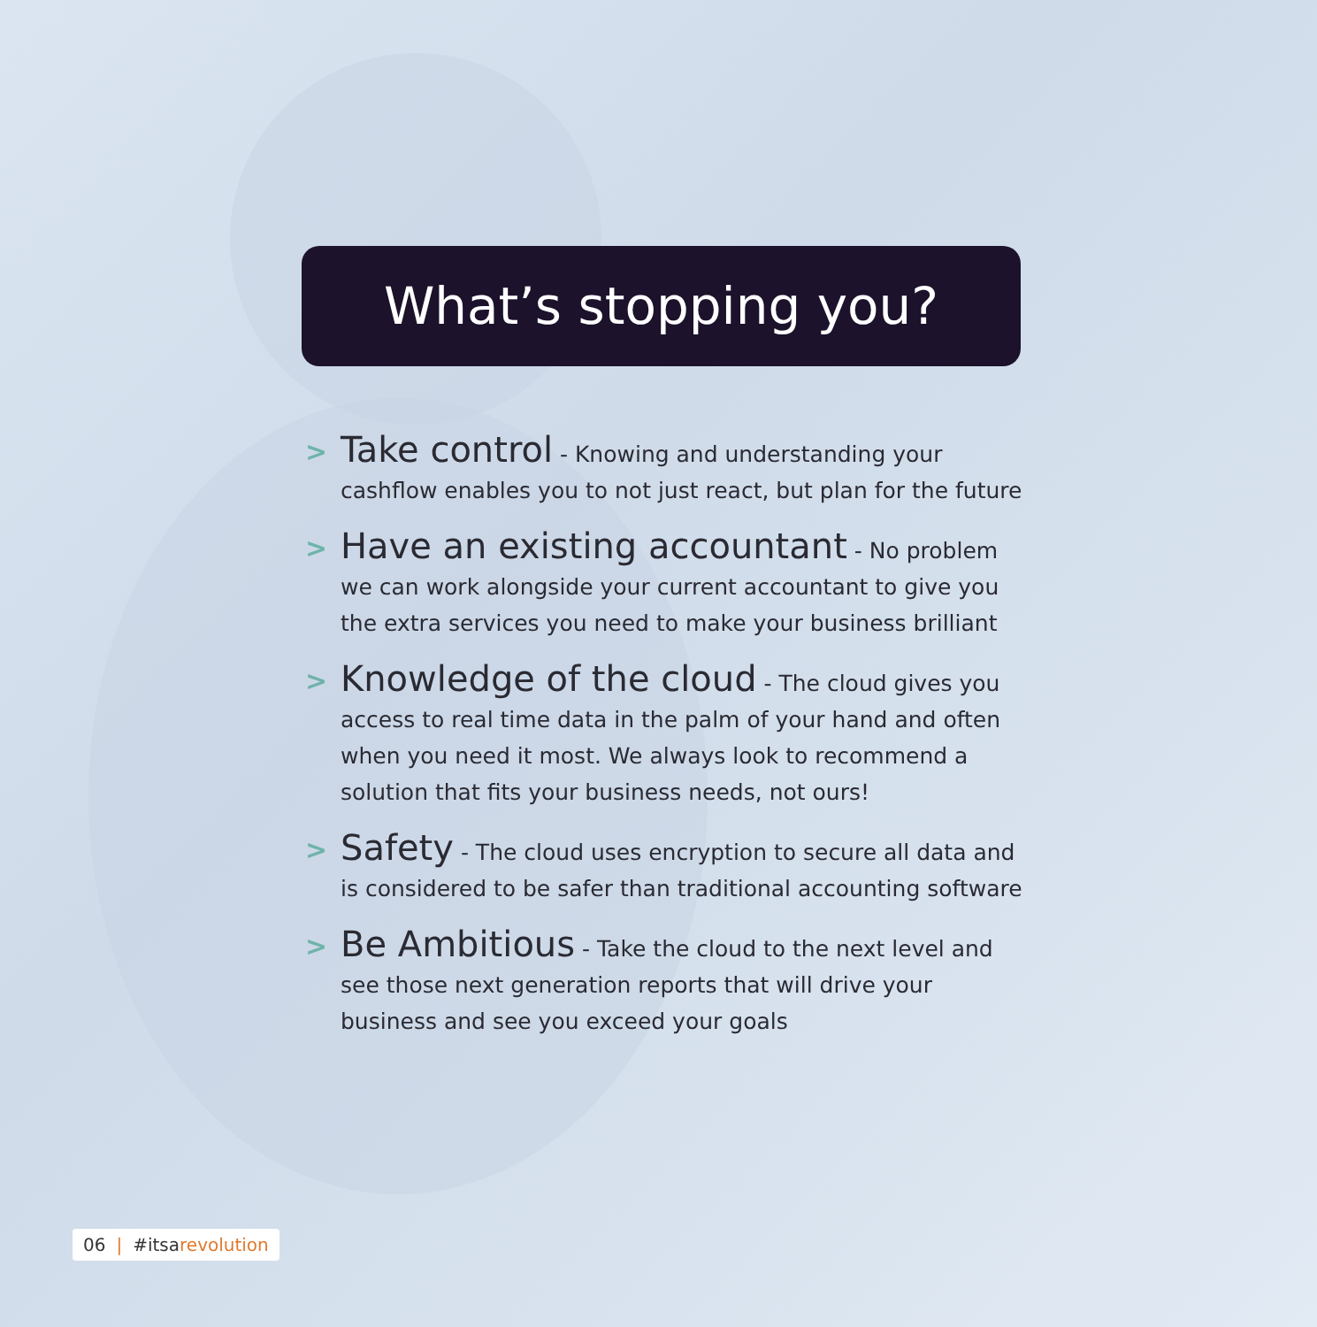What’s stopping you?
>
Take control - Knowing and understanding your cashflow enables you to not just react, but plan for the future
>
Have an existing accountant - No problem we can work alongside your current accountant to give you the extra services you need to make your business brilliant
>
Knowledge of the cloud - The cloud gives you access to real time data in the palm of your hand and often when you need it most. We always look to recommend a solution that fits your business needs, not ours!
>
Safety - The cloud uses encryption to secure all data and is considered to be safer than traditional accounting software
>
Be Ambitious - Take the cloud to the next level and see those next generation reports that will drive your business and see you exceed your goals
06 | #itsarevolution